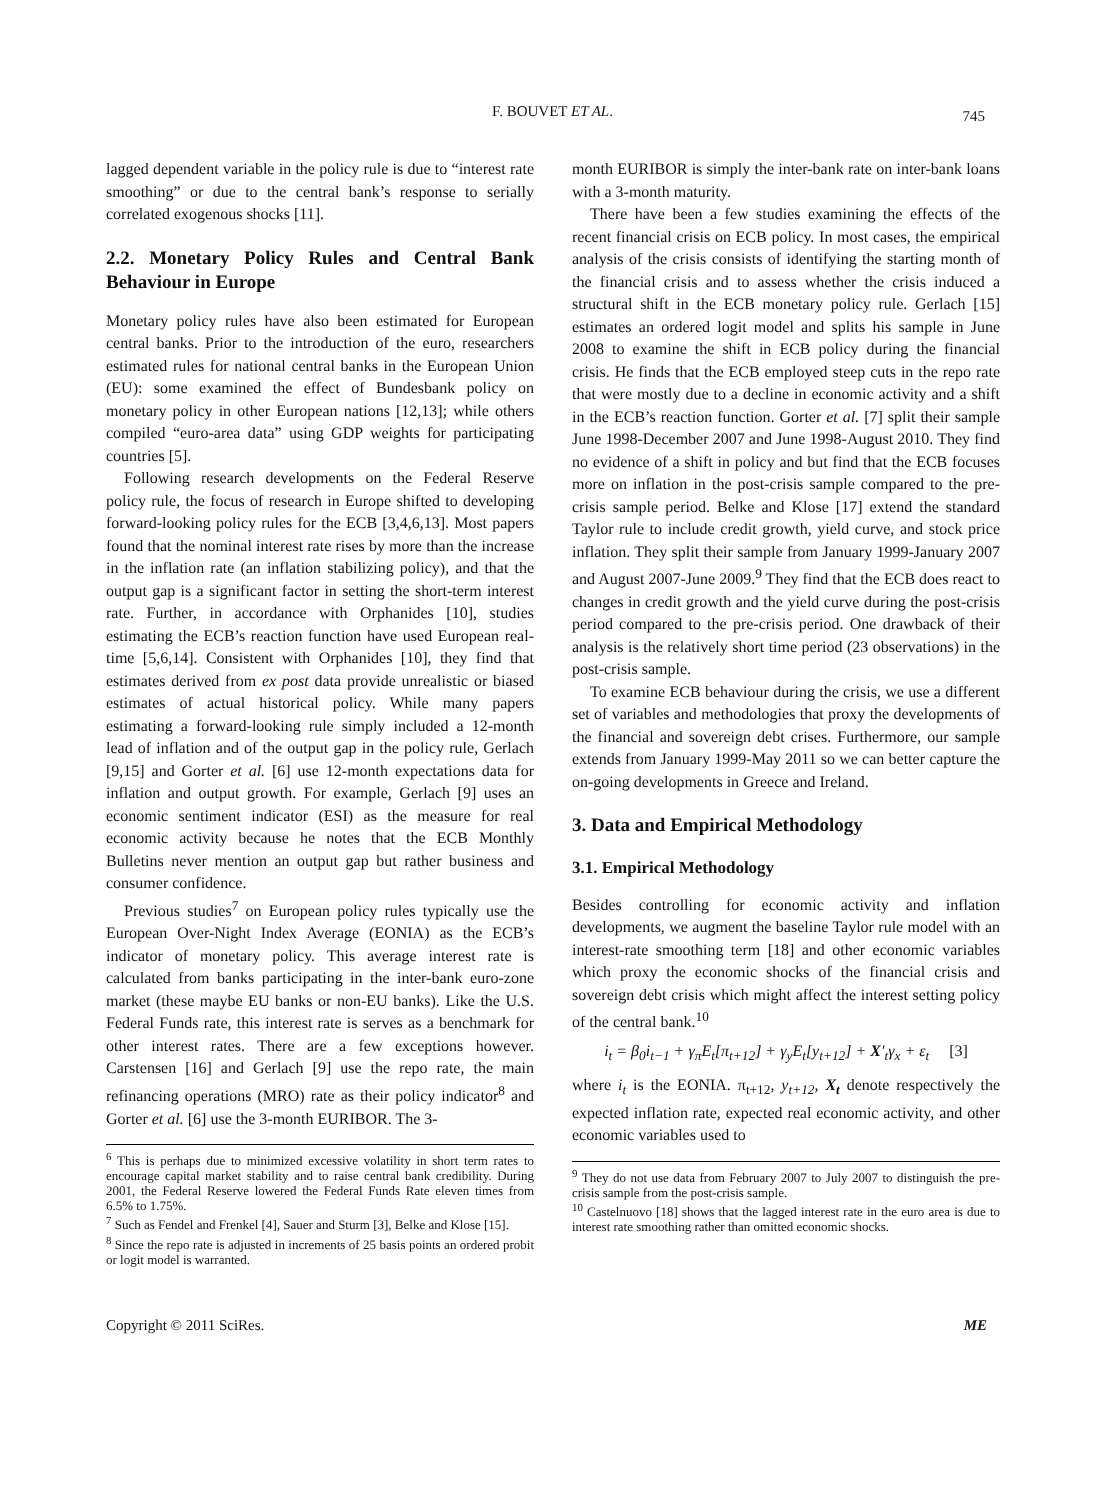F. BOUVET ET AL. 745
lagged dependent variable in the policy rule is due to “interest rate smoothing” or due to the central bank’s response to serially correlated exogenous shocks [11].
2.2. Monetary Policy Rules and Central Bank Behaviour in Europe
Monetary policy rules have also been estimated for European central banks. Prior to the introduction of the euro, researchers estimated rules for national central banks in the European Union (EU): some examined the effect of Bundesbank policy on monetary policy in other European nations [12,13]; while others compiled “euro-area data” using GDP weights for participating countries [5].
Following research developments on the Federal Reserve policy rule, the focus of research in Europe shifted to developing forward-looking policy rules for the ECB [3,4,6,13]. Most papers found that the nominal interest rate rises by more than the increase in the inflation rate (an inflation stabilizing policy), and that the output gap is a significant factor in setting the short-term interest rate. Further, in accordance with Orphanides [10], studies estimating the ECB’s reaction function have used European real-time [5,6,14]. Consistent with Orphanides [10], they find that estimates derived from ex post data provide unrealistic or biased estimates of actual historical policy. While many papers estimating a forward-looking rule simply included a 12-month lead of inflation and of the output gap in the policy rule, Gerlach [9,15] and Gorter et al. [6] use 12-month expectations data for inflation and output growth. For example, Gerlach [9] uses an economic sentiment indicator (ESI) as the measure for real economic activity because he notes that the ECB Monthly Bulletins never mention an output gap but rather business and consumer confidence.
Previous studies<sup>7</sup> on European policy rules typically use the European Over-Night Index Average (EONIA) as the ECB’s indicator of monetary policy. This average interest rate is calculated from banks participating in the inter-bank euro-zone market (these maybe EU banks or non-EU banks). Like the U.S. Federal Funds rate, this interest rate is serves as a benchmark for other interest rates. There are a few exceptions however. Carstensen [16] and Gerlach [9] use the repo rate, the main refinancing operations (MRO) rate as their policy indicator<sup>8</sup> and Gorter et al. [6] use the 3-month EURIBOR. The 3-
<sup>6</sup> This is perhaps due to minimized excessive volatility in short term rates to encourage capital market stability and to raise central bank credibility. During 2001, the Federal Reserve lowered the Federal Funds Rate eleven times from 6.5% to 1.75%.
<sup>7</sup> Such as Fendel and Frenkel [4], Sauer and Sturm [3], Belke and Klose [15].
<sup>8</sup> Since the repo rate is adjusted in increments of 25 basis points an ordered probit or logit model is warranted.
month EURIBOR is simply the inter-bank rate on inter-bank loans with a 3-month maturity.
There have been a few studies examining the effects of the recent financial crisis on ECB policy. In most cases, the empirical analysis of the crisis consists of identifying the starting month of the financial crisis and to assess whether the crisis induced a structural shift in the ECB monetary policy rule. Gerlach [15] estimates an ordered logit model and splits his sample in June 2008 to examine the shift in ECB policy during the financial crisis. He finds that the ECB employed steep cuts in the repo rate that were mostly due to a decline in economic activity and a shift in the ECB’s reaction function. Gorter et al. [7] split their sample June 1998-December 2007 and June 1998-August 2010. They find no evidence of a shift in policy and but find that the ECB focuses more on inflation in the post-crisis sample compared to the pre-crisis sample period. Belke and Klose [17] extend the standard Taylor rule to include credit growth, yield curve, and stock price inflation. They split their sample from January 1999-January 2007 and August 2007-June 2009.<sup>9</sup> They find that the ECB does react to changes in credit growth and the yield curve during the post-crisis period compared to the pre-crisis period. One drawback of their analysis is the relatively short time period (23 observations) in the post-crisis sample.
To examine ECB behaviour during the crisis, we use a different set of variables and methodologies that proxy the developments of the financial and sovereign debt crises. Furthermore, our sample extends from January 1999-May 2011 so we can better capture the on-going developments in Greece and Ireland.
3. Data and Empirical Methodology
3.1. Empirical Methodology
Besides controlling for economic activity and inflation developments, we augment the baseline Taylor rule model with an interest-rate smoothing term [18] and other economic variables which proxy the economic shocks of the financial crisis and sovereign debt crisis which might affect the interest setting policy of the central bank.<sup>10</sup>
i<sub>t</sub> = β<sub>0</sub>i<sub>t−1</sub> + γ<sub>π</sub>E<sub>t</sub>[π<sub>t+12</sub>] + γ<sub>y</sub>E<sub>t</sub>[y<sub>t+12</sub>] + X′<sub>t</sub>γ<sub>x</sub> + ε<sub>t</sub> [3]
where i<sub>t</sub> is the EONIA. π<sub>t+12</sub>, y<sub>t+12</sub>, X<sub>t</sub> denote respectively the expected inflation rate, expected real economic activity, and other economic variables used to
<sup>9</sup> They do not use data from February 2007 to July 2007 to distinguish the pre-crisis sample from the post-crisis sample.
<sup>10</sup> Castelnuovo [18] shows that the lagged interest rate in the euro area is due to interest rate smoothing rather than omitted economic shocks.
Copyright © 2011 SciRes. ME